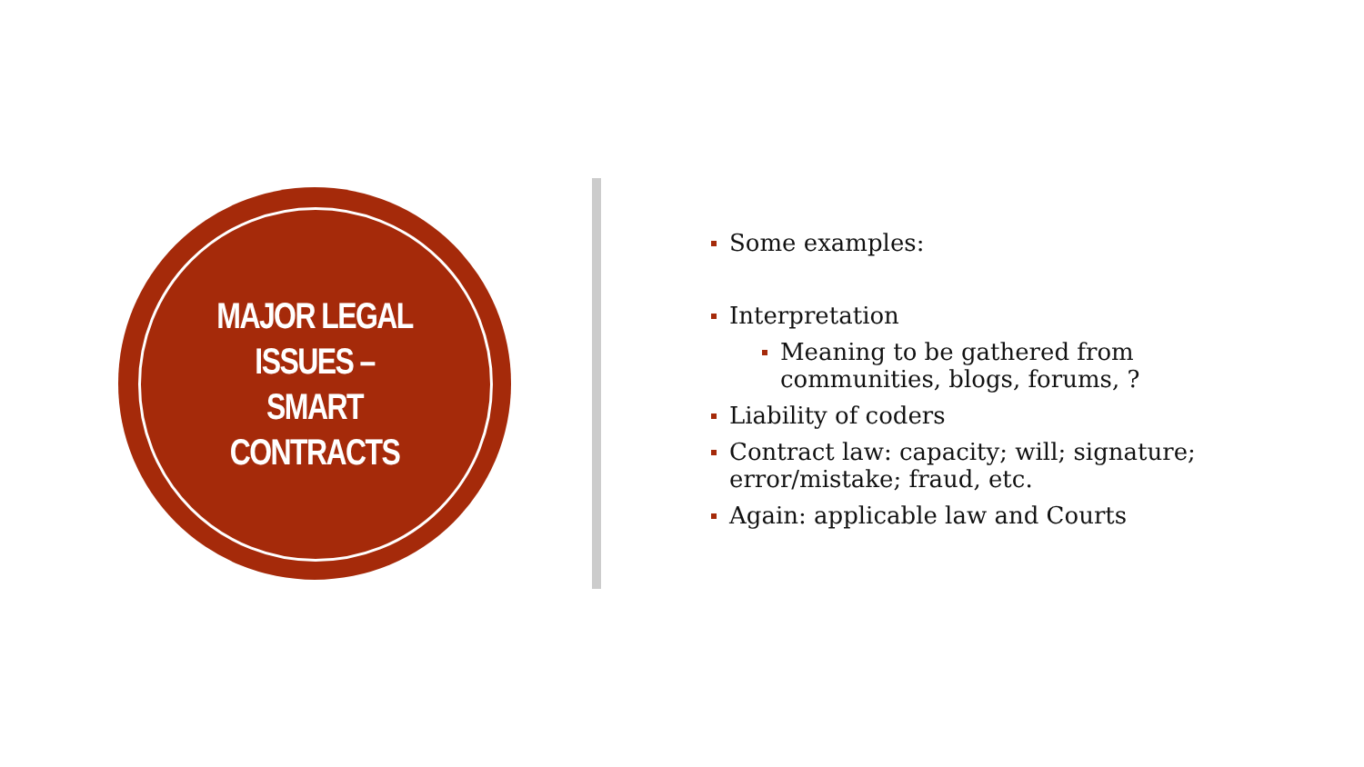MAJOR LEGAL ISSUES – SMART CONTRACTS
Some examples:
Interpretation
Meaning to be gathered from communities, blogs, forums, ?
Liability of coders
Contract law: capacity; will; signature; error/mistake; fraud, etc.
Again: applicable law and Courts